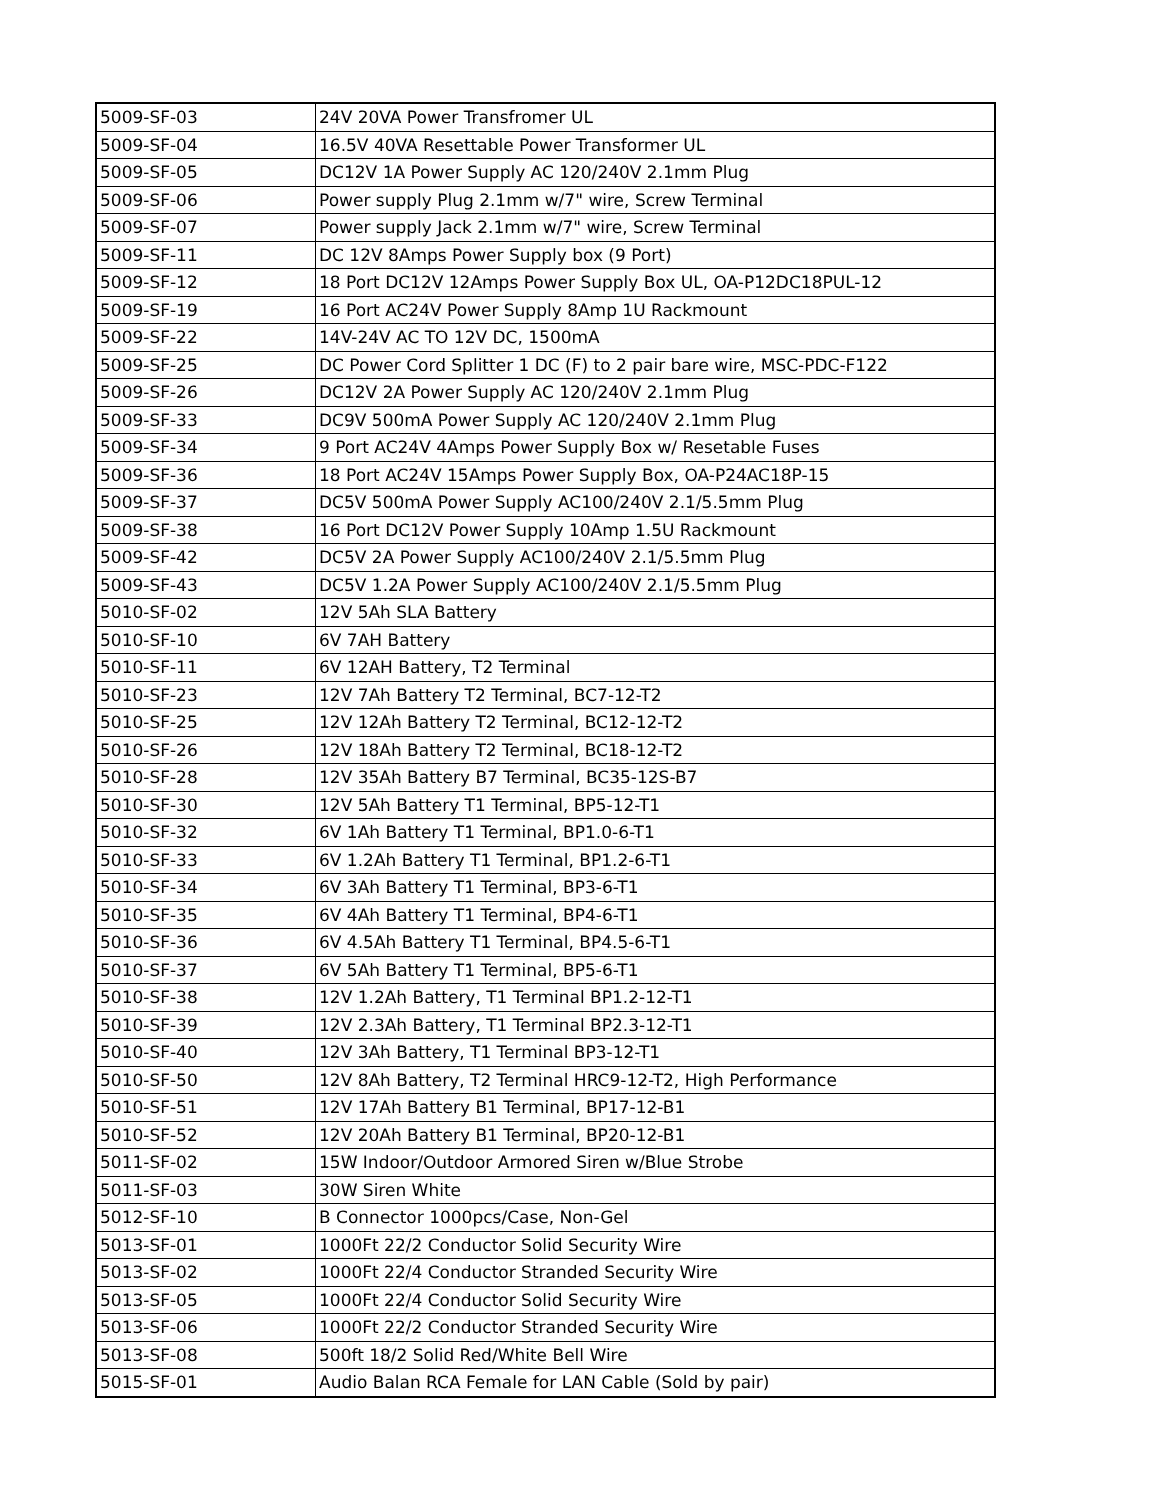| 5009-SF-03 | 24V 20VA Power Transfromer UL |
| 5009-SF-04 | 16.5V 40VA Resettable Power Transformer UL |
| 5009-SF-05 | DC12V 1A Power Supply AC 120/240V 2.1mm Plug |
| 5009-SF-06 | Power supply Plug 2.1mm w/7" wire, Screw Terminal |
| 5009-SF-07 | Power supply Jack 2.1mm w/7" wire, Screw Terminal |
| 5009-SF-11 | DC 12V 8Amps Power Supply box (9 Port) |
| 5009-SF-12 | 18 Port DC12V 12Amps Power Supply Box UL, OA-P12DC18PUL-12 |
| 5009-SF-19 | 16 Port AC24V Power Supply 8Amp 1U Rackmount |
| 5009-SF-22 | 14V-24V AC TO 12V DC, 1500mA |
| 5009-SF-25 | DC Power Cord Splitter 1 DC (F) to 2 pair bare wire, MSC-PDC-F122 |
| 5009-SF-26 | DC12V 2A Power Supply AC 120/240V 2.1mm Plug |
| 5009-SF-33 | DC9V 500mA Power Supply AC 120/240V 2.1mm Plug |
| 5009-SF-34 | 9 Port AC24V 4Amps Power Supply Box w/ Resetable Fuses |
| 5009-SF-36 | 18 Port AC24V 15Amps Power Supply Box, OA-P24AC18P-15 |
| 5009-SF-37 | DC5V 500mA Power Supply AC100/240V 2.1/5.5mm Plug |
| 5009-SF-38 | 16 Port DC12V Power Supply 10Amp 1.5U Rackmount |
| 5009-SF-42 | DC5V 2A Power Supply AC100/240V 2.1/5.5mm Plug |
| 5009-SF-43 | DC5V 1.2A Power Supply AC100/240V 2.1/5.5mm Plug |
| 5010-SF-02 | 12V 5Ah SLA Battery |
| 5010-SF-10 | 6V 7AH Battery |
| 5010-SF-11 | 6V 12AH Battery, T2 Terminal |
| 5010-SF-23 | 12V 7Ah Battery T2 Terminal, BC7-12-T2 |
| 5010-SF-25 | 12V 12Ah Battery T2 Terminal, BC12-12-T2 |
| 5010-SF-26 | 12V 18Ah Battery T2 Terminal, BC18-12-T2 |
| 5010-SF-28 | 12V 35Ah Battery B7 Terminal, BC35-12S-B7 |
| 5010-SF-30 | 12V 5Ah Battery T1 Terminal, BP5-12-T1 |
| 5010-SF-32 | 6V 1Ah Battery T1 Terminal, BP1.0-6-T1 |
| 5010-SF-33 | 6V 1.2Ah Battery T1 Terminal, BP1.2-6-T1 |
| 5010-SF-34 | 6V 3Ah Battery T1 Terminal, BP3-6-T1 |
| 5010-SF-35 | 6V 4Ah Battery T1 Terminal, BP4-6-T1 |
| 5010-SF-36 | 6V 4.5Ah Battery T1 Terminal, BP4.5-6-T1 |
| 5010-SF-37 | 6V 5Ah Battery T1 Terminal, BP5-6-T1 |
| 5010-SF-38 | 12V 1.2Ah Battery, T1 Terminal BP1.2-12-T1 |
| 5010-SF-39 | 12V 2.3Ah Battery, T1 Terminal BP2.3-12-T1 |
| 5010-SF-40 | 12V 3Ah Battery, T1 Terminal BP3-12-T1 |
| 5010-SF-50 | 12V 8Ah Battery, T2 Terminal HRC9-12-T2, High Performance |
| 5010-SF-51 | 12V 17Ah Battery B1 Terminal, BP17-12-B1 |
| 5010-SF-52 | 12V 20Ah Battery B1 Terminal, BP20-12-B1 |
| 5011-SF-02 | 15W Indoor/Outdoor Armored Siren w/Blue Strobe |
| 5011-SF-03 | 30W Siren White |
| 5012-SF-10 | B Connector 1000pcs/Case, Non-Gel |
| 5013-SF-01 | 1000Ft 22/2 Conductor Solid Security Wire |
| 5013-SF-02 | 1000Ft 22/4 Conductor Stranded Security Wire |
| 5013-SF-05 | 1000Ft 22/4 Conductor Solid Security Wire |
| 5013-SF-06 | 1000Ft 22/2 Conductor Stranded Security Wire |
| 5013-SF-08 | 500ft 18/2 Solid Red/White Bell Wire |
| 5015-SF-01 | Audio Balan RCA Female for LAN Cable (Sold by pair) |